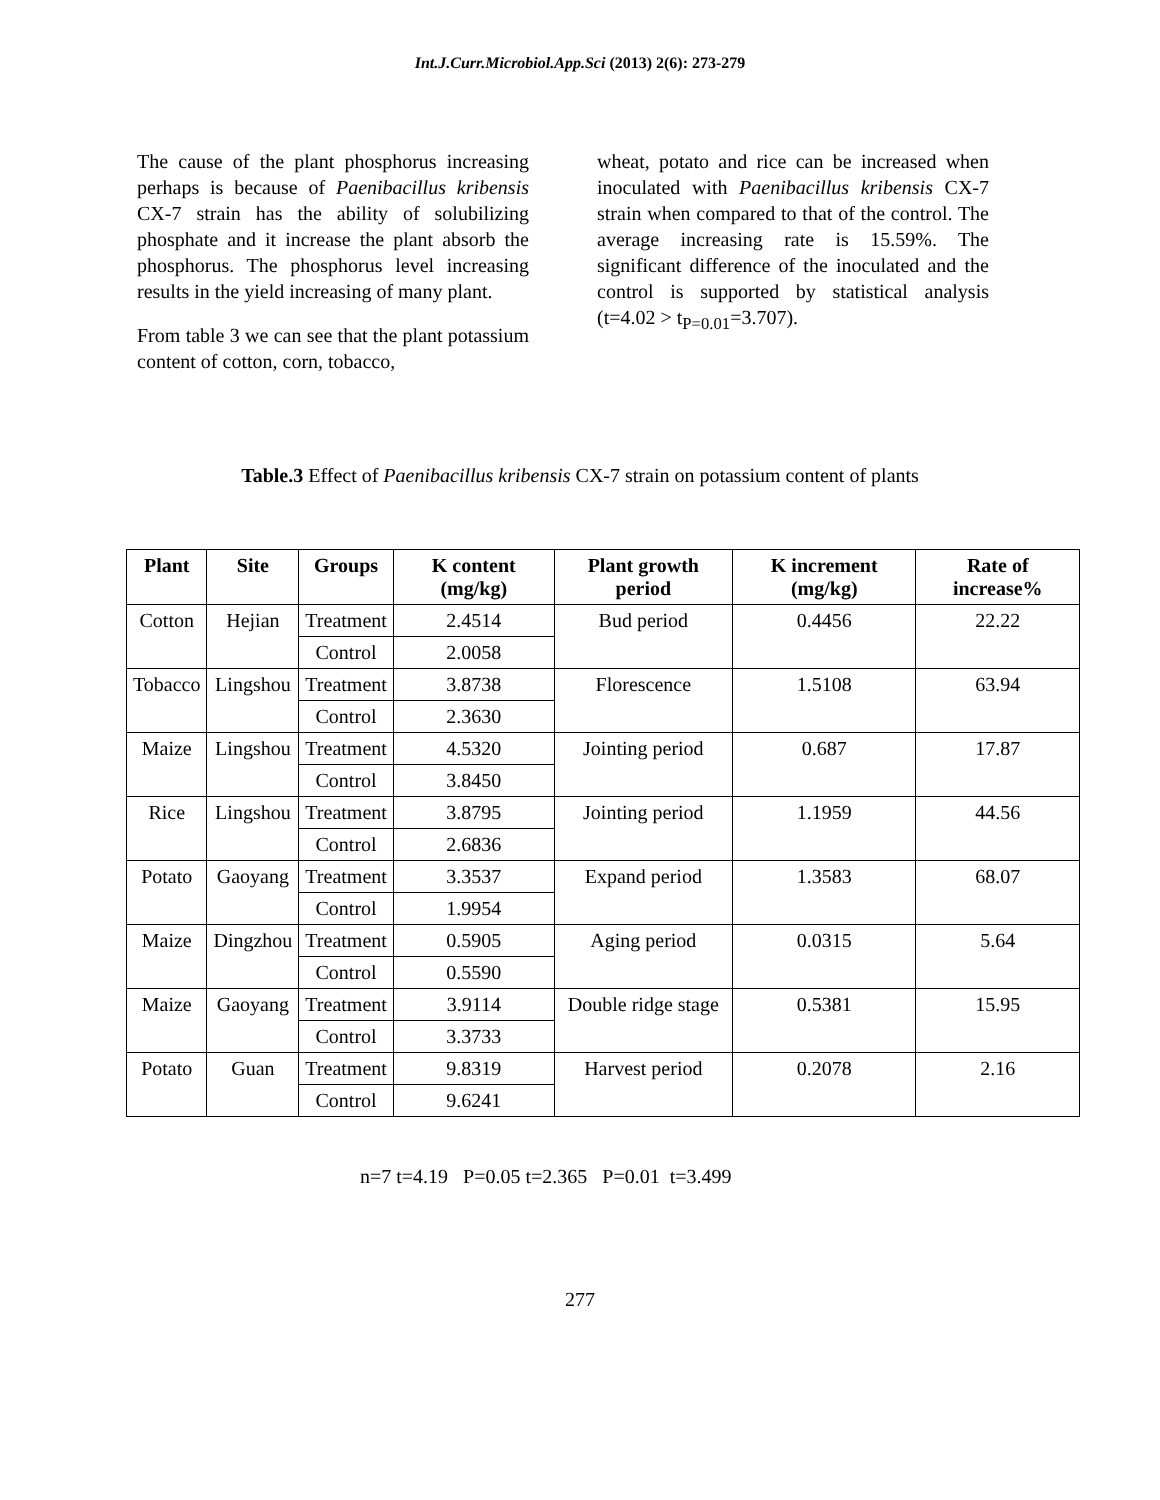Int.J.Curr.Microbiol.App.Sci (2013) 2(6): 273-279
The cause of the plant phosphorus increasing perhaps is because of Paenibacillus kribensis CX-7 strain has the ability of solubilizing phosphate and it increase the plant absorb the phosphorus. The phosphorus level increasing results in the yield increasing of many plant.
From table 3 we can see that the plant potassium content of cotton, corn, tobacco,
wheat, potato and rice can be increased when inoculated with Paenibacillus kribensis CX-7 strain when compared to that of the control. The average increasing rate is 15.59%. The significant difference of the inoculated and the control is supported by statistical analysis (t=4.02 > t<sub>P=0.01</sub>=3.707).
Table.3 Effect of Paenibacillus kribensis CX-7 strain on potassium content of plants
| Plant | Site | Groups | K content (mg/kg) | Plant growth period | K increment (mg/kg) | Rate of increase% |
| --- | --- | --- | --- | --- | --- | --- |
| Cotton | Hejian | Treatment | 2.4514 | Bud period | 0.4456 | 22.22 |
| | | Control | 2.0058 | | | |
| Tobacco | Lingshou | Treatment | 3.8738 | Florescence | 1.5108 | 63.94 |
| | | Control | 2.3630 | | | |
| Maize | Lingshou | Treatment | 4.5320 | Jointing period | 0.687 | 17.87 |
| | | Control | 3.8450 | | | |
| Rice | Lingshou | Treatment | 3.8795 | Jointing period | 1.1959 | 44.56 |
| | | Control | 2.6836 | | | |
| Potato | Gaoyang | Treatment | 3.3537 | Expand period | 1.3583 | 68.07 |
| | | Control | 1.9954 | | | |
| Maize | Dingzhou | Treatment | 0.5905 | Aging period | 0.0315 | 5.64 |
| | | Control | 0.5590 | | | |
| Maize | Gaoyang | Treatment | 3.9114 | Double ridge stage | 0.5381 | 15.95 |
| | | Control | 3.3733 | | | |
| Potato | Guan | Treatment | 9.8319 | Harvest period | 0.2078 | 2.16 |
| | | Control | 9.6241 | | | |
n=7 t=4.19 P=0.05 t=2.365 P=0.01 t=3.499
277